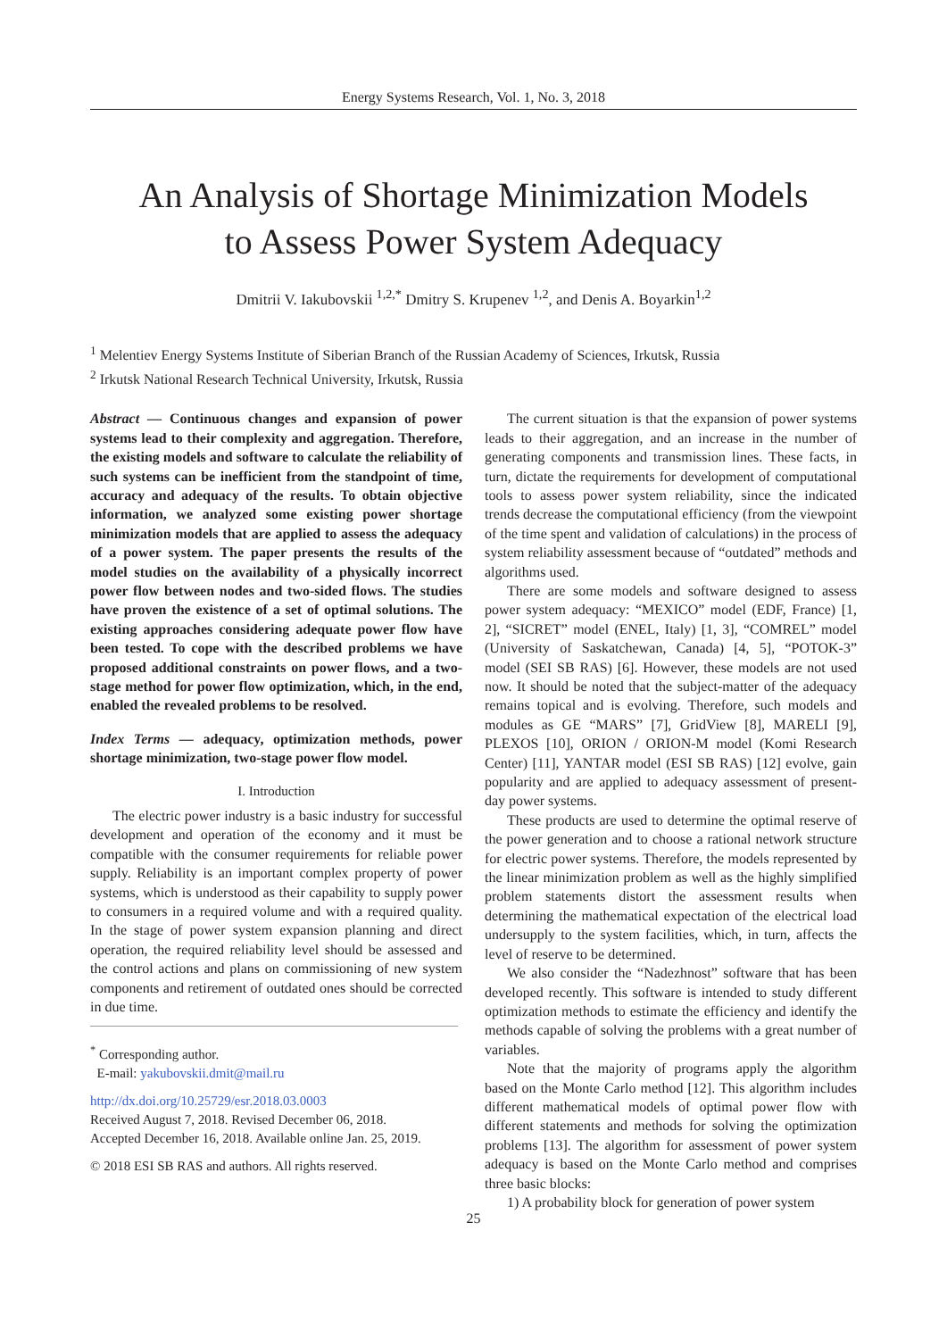Energy Systems Research, Vol. 1, No. 3, 2018
An Analysis of Shortage Minimization Models
to Assess Power System Adequacy
Dmitrii V. Iakubovskii <sup>1,2,*</sup> Dmitry S. Krupenev <sup>1,2</sup>, and Denis A. Boyarkin<sup>1,2</sup>
<sup>1</sup> Melentiev Energy Systems Institute of Siberian Branch of the Russian Academy of Sciences, Irkutsk, Russia
<sup>2</sup> Irkutsk National Research Technical University, Irkutsk, Russia
Abstract — Continuous changes and expansion of power systems lead to their complexity and aggregation. Therefore, the existing models and software to calculate the reliability of such systems can be inefficient from the standpoint of time, accuracy and adequacy of the results. To obtain objective information, we analyzed some existing power shortage minimization models that are applied to assess the adequacy of a power system. The paper presents the results of the model studies on the availability of a physically incorrect power flow between nodes and two-sided flows. The studies have proven the existence of a set of optimal solutions. The existing approaches considering adequate power flow have been tested. To cope with the described problems we have proposed additional constraints on power flows, and a two-stage method for power flow optimization, which, in the end, enabled the revealed problems to be resolved.
Index Terms — adequacy, optimization methods, power shortage minimization, two-stage power flow model.
I. Introduction
The electric power industry is a basic industry for successful development and operation of the economy and it must be compatible with the consumer requirements for reliable power supply. Reliability is an important complex property of power systems, which is understood as their capability to supply power to consumers in a required volume and with a required quality. In the stage of power system expansion planning and direct operation, the required reliability level should be assessed and the control actions and plans on commissioning of new system components and retirement of outdated ones should be corrected in due time.
<sup>*</sup> Corresponding author.
E-mail: yakubovskii.dmit@mail.ru
http://dx.doi.org/10.25729/esr.2018.03.0003
Received August 7, 2018. Revised December 06, 2018.
Accepted December 16, 2018. Available online Jan. 25, 2019.
© 2018 ESI SB RAS and authors. All rights reserved.
The current situation is that the expansion of power systems leads to their aggregation, and an increase in the number of generating components and transmission lines. These facts, in turn, dictate the requirements for development of computational tools to assess power system reliability, since the indicated trends decrease the computational efficiency (from the viewpoint of the time spent and validation of calculations) in the process of system reliability assessment because of “outdated” methods and algorithms used.
There are some models and software designed to assess power system adequacy: “MEXICO” model (EDF, France) [1, 2], “SICRET” model (ENEL, Italy) [1, 3], “COMREL” model (University of Saskatchewan, Canada) [4, 5], “POTOK-3” model (SEI SB RAS) [6]. However, these models are not used now. It should be noted that the subject-matter of the adequacy remains topical and is evolving. Therefore, such models and modules as GE “MARS” [7], GridView [8], MARELI [9], PLEXOS [10], ORION / ORION-M model (Komi Research Center) [11], YANTAR model (ESI SB RAS) [12] evolve, gain popularity and are applied to adequacy assessment of present-day power systems.
These products are used to determine the optimal reserve of the power generation and to choose a rational network structure for electric power systems. Therefore, the models represented by the linear minimization problem as well as the highly simplified problem statements distort the assessment results when determining the mathematical expectation of the electrical load undersupply to the system facilities, which, in turn, affects the level of reserve to be determined.
We also consider the “Nadezhnost” software that has been developed recently. This software is intended to study different optimization methods to estimate the efficiency and identify the methods capable of solving the problems with a great number of variables.
Note that the majority of programs apply the algorithm based on the Monte Carlo method [12]. This algorithm includes different mathematical models of optimal power flow with different statements and methods for solving the optimization problems [13]. The algorithm for assessment of power system adequacy is based on the Monte Carlo method and comprises three basic blocks:
1) A probability block for generation of power system
25